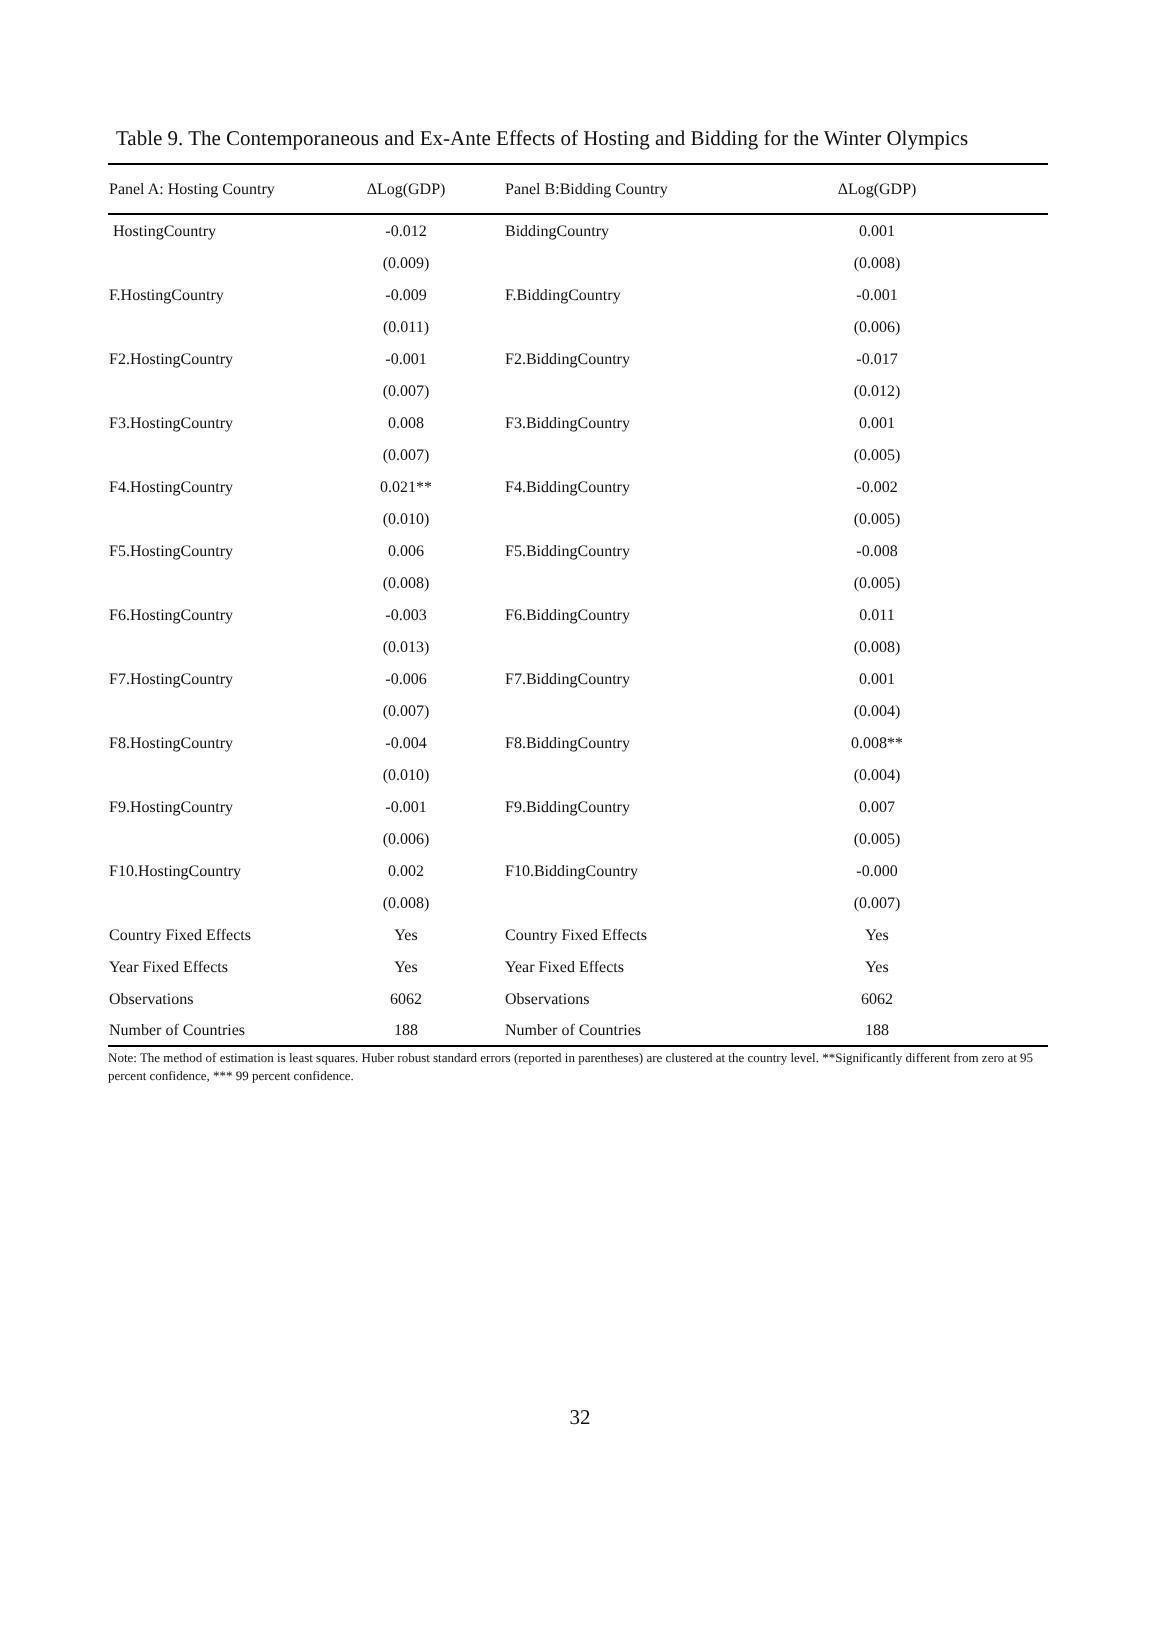Table 9. The Contemporaneous and Ex-Ante Effects of Hosting and Bidding for the Winter Olympics
| Panel A: Hosting Country | ΔLog(GDP) | | Panel B:Bidding Country | ΔLog(GDP) |
| --- | --- | --- | --- | --- |
| HostingCountry | -0.012 | | BiddingCountry | 0.001 |
| | (0.009) | | | (0.008) |
| F.HostingCountry | -0.009 | | F.BiddingCountry | -0.001 |
| | (0.011) | | | (0.006) |
| F2.HostingCountry | -0.001 | | F2.BiddingCountry | -0.017 |
| | (0.007) | | | (0.012) |
| F3.HostingCountry | 0.008 | | F3.BiddingCountry | 0.001 |
| | (0.007) | | | (0.005) |
| F4.HostingCountry | 0.021** | | F4.BiddingCountry | -0.002 |
| | (0.010) | | | (0.005) |
| F5.HostingCountry | 0.006 | | F5.BiddingCountry | -0.008 |
| | (0.008) | | | (0.005) |
| F6.HostingCountry | -0.003 | | F6.BiddingCountry | 0.011 |
| | (0.013) | | | (0.008) |
| F7.HostingCountry | -0.006 | | F7.BiddingCountry | 0.001 |
| | (0.007) | | | (0.004) |
| F8.HostingCountry | -0.004 | | F8.BiddingCountry | 0.008** |
| | (0.010) | | | (0.004) |
| F9.HostingCountry | -0.001 | | F9.BiddingCountry | 0.007 |
| | (0.006) | | | (0.005) |
| F10.HostingCountry | 0.002 | | F10.BiddingCountry | -0.000 |
| | (0.008) | | | (0.007) |
| Country Fixed Effects | Yes | | Country Fixed Effects | Yes |
| Year Fixed Effects | Yes | | Year Fixed Effects | Yes |
| Observations | 6062 | | Observations | 6062 |
| Number of Countries | 188 | | Number of Countries | 188 |
Note: The method of estimation is least squares. Huber robust standard errors (reported in parentheses) are clustered at the country level. **Significantly different from zero at 95 percent confidence, *** 99 percent confidence.
32